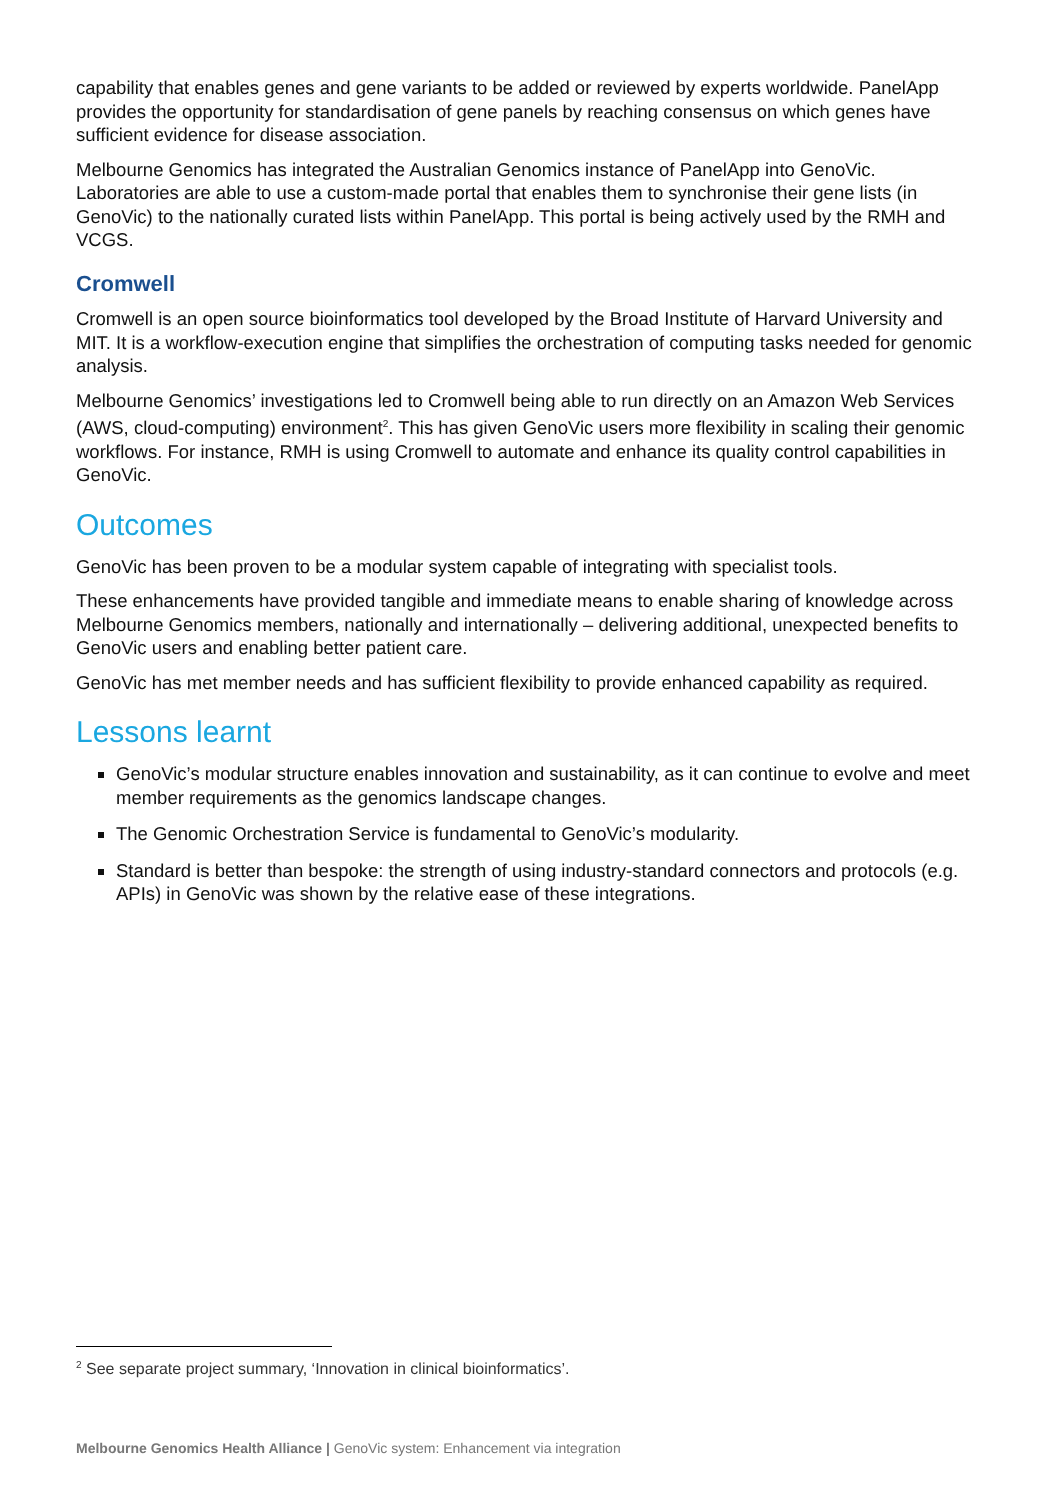capability that enables genes and gene variants to be added or reviewed by experts worldwide. PanelApp provides the opportunity for standardisation of gene panels by reaching consensus on which genes have sufficient evidence for disease association.
Melbourne Genomics has integrated the Australian Genomics instance of PanelApp into GenoVic. Laboratories are able to use a custom-made portal that enables them to synchronise their gene lists (in GenoVic) to the nationally curated lists within PanelApp. This portal is being actively used by the RMH and VCGS.
Cromwell
Cromwell is an open source bioinformatics tool developed by the Broad Institute of Harvard University and MIT. It is a workflow-execution engine that simplifies the orchestration of computing tasks needed for genomic analysis.
Melbourne Genomics’ investigations led to Cromwell being able to run directly on an Amazon Web Services (AWS, cloud-computing) environment<sup>2</sup>. This has given GenoVic users more flexibility in scaling their genomic workflows. For instance, RMH is using Cromwell to automate and enhance its quality control capabilities in GenoVic.
Outcomes
GenoVic has been proven to be a modular system capable of integrating with specialist tools.
These enhancements have provided tangible and immediate means to enable sharing of knowledge across Melbourne Genomics members, nationally and internationally – delivering additional, unexpected benefits to GenoVic users and enabling better patient care.
GenoVic has met member needs and has sufficient flexibility to provide enhanced capability as required.
Lessons learnt
GenoVic’s modular structure enables innovation and sustainability, as it can continue to evolve and meet member requirements as the genomics landscape changes.
The Genomic Orchestration Service is fundamental to GenoVic’s modularity.
Standard is better than bespoke: the strength of using industry-standard connectors and protocols (e.g. APIs) in GenoVic was shown by the relative ease of these integrations.
<sup>2</sup> See separate project summary, ‘Innovation in clinical bioinformatics’.
Melbourne Genomics Health Alliance | GenoVic system: Enhancement via integration